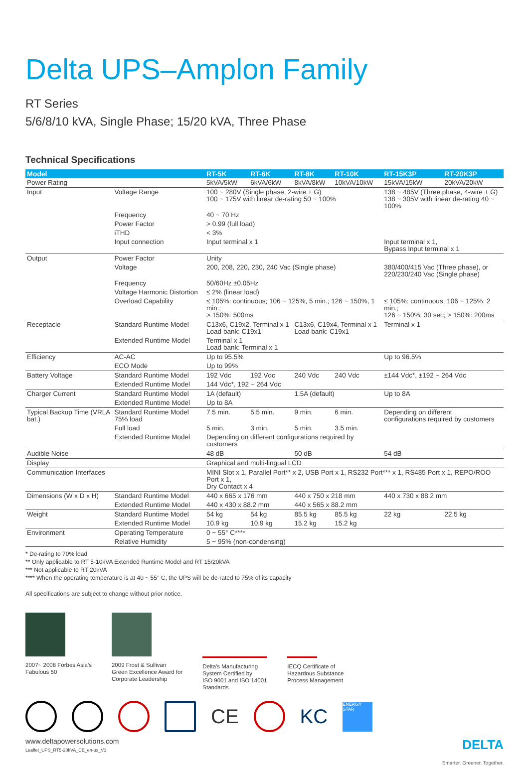Delta UPS–Amplon Family
RT Series
5/6/8/10 kVA, Single Phase; 15/20 kVA, Three Phase
Technical Specifications
| Model | | RT-5K | RT-6K | RT-8K | RT-10K | RT-15K3P | RT-20K3P |
| --- | --- | --- | --- | --- | --- | --- | --- |
| Power Rating | | 5kVA/5kW | 6kVA/6kW | 8kVA/8kW | 10kVA/10kW | 15kVA/15kW | 20kVA/20kW |
| Input | Voltage Range | 100 ~ 280V (Single phase, 2-wire + G) 100 ~ 175V with linear de-rating 50 ~ 100% | | | | 138 ~ 485V (Three phase, 4-wire + G) 138 ~ 305V with linear de-rating 40 ~ 100% | |
| | Frequency | 40 ~ 70 Hz | | | | | |
| | Power Factor | > 0.99 (full load) | | | | | |
| | iTHD | < 3% | | | | | |
| | Input connection | Input terminal x 1 | | | | Input terminal x 1, Bypass Input terminal x 1 | |
| Output | Power Factor | Unity | | | | | |
| | Voltage | 200, 208, 220, 230, 240 Vac (Single phase) | | | | 380/400/415 Vac (Three phase), or 220/230/240 Vac (Single phase) | |
| | Frequency | 50/60Hz ±0.05Hz | | | | | |
| | Voltage Harmonic Distortion | ≤ 2% (linear load) | | | | | |
| | Overload Capability | ≤ 105%: continuous; 106 ~ 125%, 5 min.; 126 ~ 150%, 1 min.; > 150%: 500ms | | | | ≤ 105%: continuous; 106 ~ 125%: 2 min.; 126 ~ 150%: 30 sec; > 150%: 200ms | |
| Receptacle | Standard Runtime Model | C13x6, C19x2, Terminal x 1 Load bank: C19x1 | | C13x6, C19x4, Terminal x 1 Load bank: C19x1 | | Terminal x 1 | |
| | Extended Runtime Model | Terminal x 1 Load bank: Terminal x 1 | | | | | |
| Efficiency | AC-AC | Up to 95.5% | | | | Up to 96.5% | |
| | ECO Mode | Up to 99% | | | | | |
| Battery Voltage | Standard Runtime Model | 192 Vdc | 192 Vdc | 240 Vdc | 240 Vdc | ±144 Vdc*, ±192 ~ 264 Vdc | |
| | Extended Runtime Model | 144 Vdc*, 192 ~ 264 Vdc | | | | | |
| Charger Current | Standard Runtime Model | 1A (default) | | 1.5A (default) | | Up to 8A | |
| | Extended Runtime Model | Up to 8A | | | | | |
| Typical Backup Time (VRLA bat.) | Standard Runtime Model 75% load | 7.5 min. | 5.5 min. | 9 min. | 6 min. | Depending on different configurations required by customers | |
| | Full load | 5 min. | 3 min. | 5 min. | 3.5 min. | | |
| | Extended Runtime Model | Depending on different configurations required by customers | | | | | |
| Audible Noise | | 48 dB | | 50 dB | | 54 dB | |
| Display | | Graphical and multi-lingual LCD | | | | | |
| Communication Interfaces | | MINI Slot x 1, Parallel Port** x 2, USB Port x 1, RS232 Port*** x 1, RS485 Port x 1, REPO/ROO Port x 1, Dry Contact x 4 | | | | | |
| Dimensions (W x D x H) | Standard Runtime Model | 440 x 665 x 176 mm | | 440 x 750 x 218 mm | | 440 x 730 x 88.2 mm | |
| | Extended Runtime Model | 440 x 430 x 88.2 mm | | 440 x 565 x 88.2 mm | | | |
| Weight | Standard Runtime Model | 54 kg | 54 kg | 85.5 kg | 85.5 kg | 22 kg | 22.5 kg |
| | Extended Runtime Model | 10.9 kg | 10.9 kg | 15.2 kg | 15.2 kg | | |
| Environment | Operating Temperature | 0 ~ 55° C**** | | | | | |
| | Relative Humidity | 5 ~ 95% (non-condensing) | | | | | |
* De-rating to 70% load
** Only applicable to RT 5-10kVA Extended Runtime Model and RT 15/20kVA
*** Not applicable to RT 20kVA
**** When the operating temperature is at 40 ~ 55° C, the UPS will be de-rated to 75% of its capacity
All specifications are subject to change without prior notice.
2007~ 2008 Forbes Asia's
Fabulous 50
2009 Frost & Sullivan
Green Excellence Award for
Corporate Leadership
Delta's Manufacturing
System Certified by
ISO 9001 and ISO 14001
Standards
IECQ Certificate of
Hazardous Substance
Process Management
CE KC
ENERGY STAR
www.deltapowersolutions.com
Leaflet_UPS_RT5-20kVA_CE_en-us_V1
DELTA
Smarter. Greener. Together.